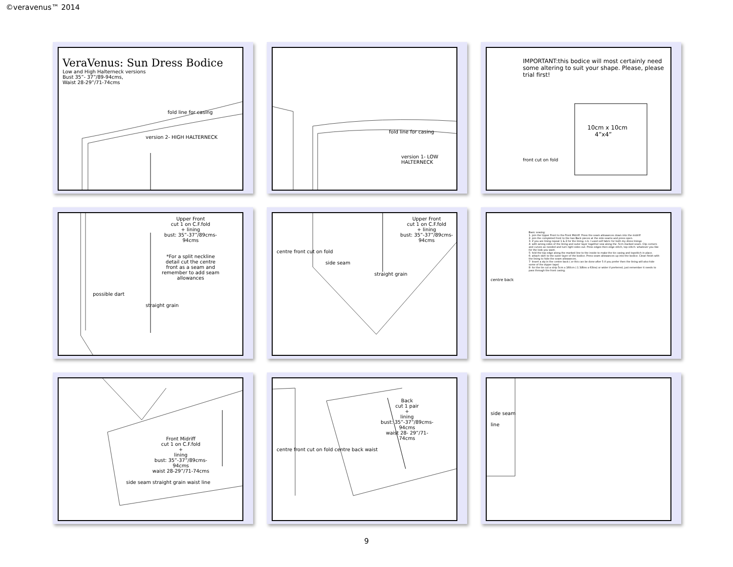©veravenus™ 2014
VeraVenus: Sun Dress Bodice
Low and High Halterneck versions
Bust 35”- 37”/89-94cms,
Waist 28-29”/71-74cms
fold line for casing
version 2- HIGH HALTERNECK
fold line for casing
version 1- LOW HALTERNECK
IMPORTANT:this bodice will most certainly need some altering to suit your shape. Please, please trial first!
10cm x 10cm
4”x4”
front cut on fold
Upper Front
cut 1 on C.F.fold
+ lining
bust: 35”-37”/89cms-94cms
*For a split neckline detail cut the centre front as a seam and remember to add seam allowances
possible dart
straight grain
Upper Front
cut 1 on C.F.fold
+ lining
bust: 35”-37”/89cms-94cms
centre front cut on fold
side seam
straight grain
Basic sewing:
1- join the Upper Front to the Front Midriff. Press the seam allowances down into the midriff
2- join the completed front to the two Back pieces at the side seams and press open.
3- if you are lining repeat 1 & 2 for the lining. n.b. I used self fabric for both my dress linings
4- with wrong sides of the lining and outer layer together sew along the .5cm marked seam. Clip corners and curves as needed and turn right sides out. Press edges then edge stitch, top stitch- whatever you like for the look you want.
5- fold the top edge along the marked line to the inside to make the tie casing and topstitch in place.
6- attach skirt to the outer layer of the bodice. Press seam allowances up into the bodice. Clean finish with the lining to hide the seam allowances.
7- Insert a zip in the centre back ( or this can be done after 5 if you prefer then the lining will also hide some of the zipper tape)
8- for the tie cut a strip 5cm x 160cm ( 1 3/8ins x 63ins) or wider if preferred, just remember it needs to pass through the front casing.
centre back
Front Midriff
cut 1 on C.F.fold
+
lining
bust: 35”-37”/89cms-94cms
waist 28-29”/71-74cms
side seam straight grain waist line
Back
cut 1 pair
+
lining
bust: 35”-37”/89cms-94cms
waist 28- 29”/71-74cms
centre front cut on fold centre back waist
side seam
line
9